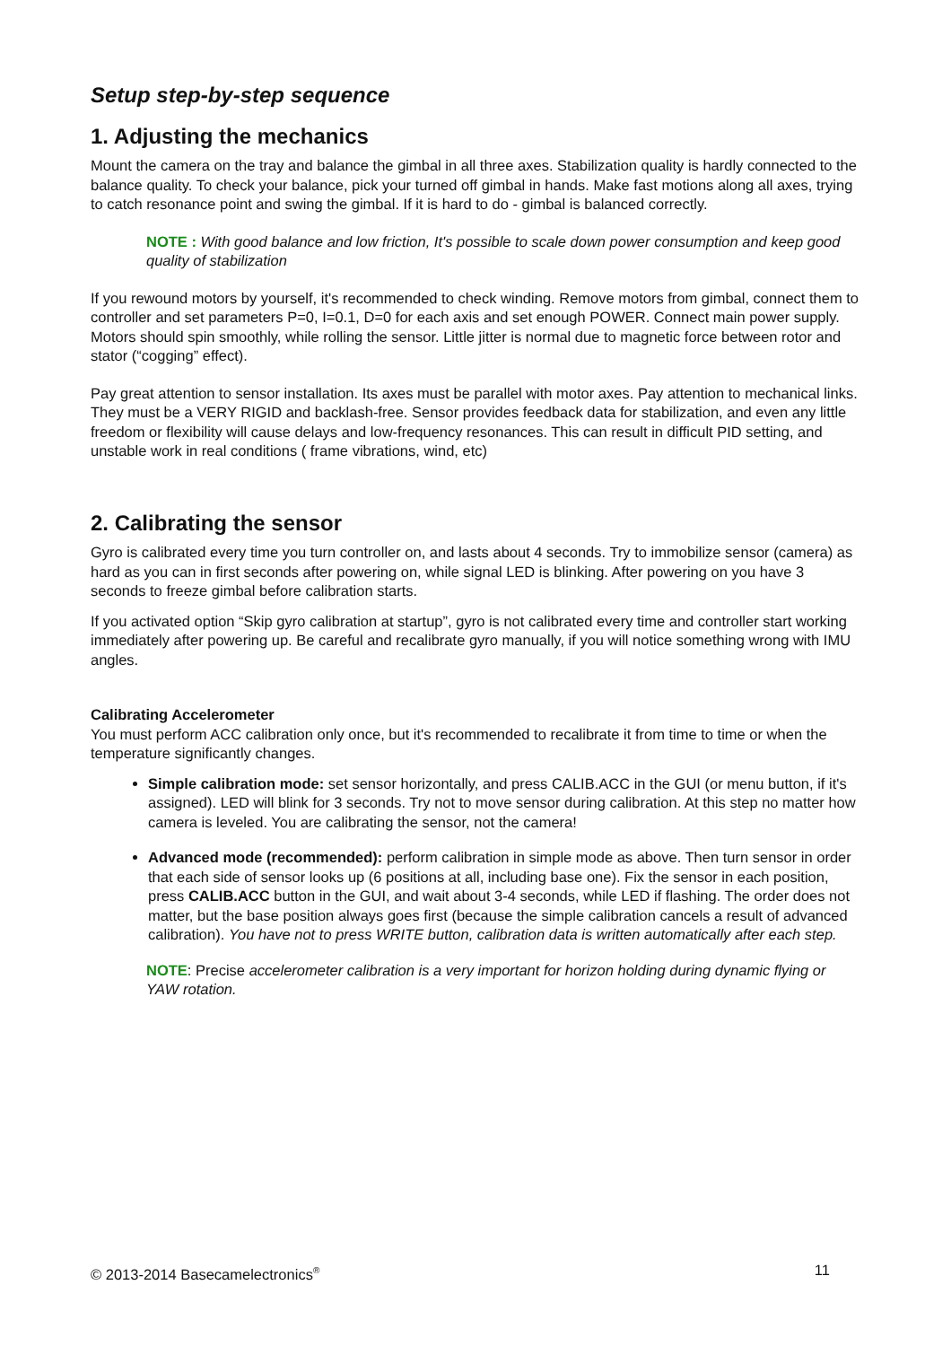Setup step-by-step sequence
1. Adjusting the mechanics
Mount the camera on the tray and balance the gimbal in all three axes. Stabilization quality is hardly connected to the balance quality. To check your balance, pick your turned off gimbal in hands. Make fast motions along all axes, trying to catch resonance point and swing the gimbal. If it is hard to do - gimbal is balanced correctly.
NOTE : With good balance and low friction, It's possible to scale down power consumption and keep good quality of stabilization
If you rewound motors by yourself, it's recommended to check winding. Remove motors from gimbal, connect them to controller and set parameters P=0, I=0.1, D=0 for each axis and set enough POWER. Connect main power supply. Motors should spin smoothly, while rolling the sensor. Little jitter is normal due to magnetic force between rotor and stator (“cogging” effect).
Pay great attention to sensor installation. Its axes must be parallel with motor axes. Pay attention to mechanical links. They must be a VERY RIGID and backlash-free. Sensor provides feedback data for stabilization, and even any little freedom or flexibility will cause delays and low-frequency resonances. This can result in difficult PID setting, and unstable work in real conditions ( frame vibrations, wind, etc)
2. Calibrating the sensor
Gyro is calibrated every time you turn controller on, and lasts about 4 seconds. Try to immobilize sensor (camera) as hard as you can in first seconds after powering on, while signal LED is blinking. After powering on you have 3 seconds to freeze gimbal before calibration starts.
If you activated option “Skip gyro calibration at startup”, gyro is not calibrated every time and controller start working immediately after powering up. Be careful and recalibrate gyro manually, if you will notice something wrong with IMU angles.
Calibrating Accelerometer
You must perform ACC calibration only once, but it's recommended to recalibrate it from time to time or when the temperature significantly changes.
Simple calibration mode: set sensor horizontally, and press CALIB.ACC in the GUI (or menu button, if it's assigned). LED will blink for 3 seconds. Try not to move sensor during calibration. At this step no matter how camera is leveled. You are calibrating the sensor, not the camera!
Advanced mode (recommended): perform calibration in simple mode as above. Then turn sensor in order that each side of sensor looks up (6 positions at all, including base one). Fix the sensor in each position, press CALIB.ACC button in the GUI, and wait about 3-4 seconds, while LED if flashing. The order does not matter, but the base position always goes first (because the simple calibration cancels a result of advanced calibration). You have not to press WRITE button, calibration data is written automatically after each step.
NOTE: Precise accelerometer calibration is a very important for horizon holding during dynamic flying or YAW rotation.
© 2013-2014 Basecamelectronics<sup>®</sup> 11